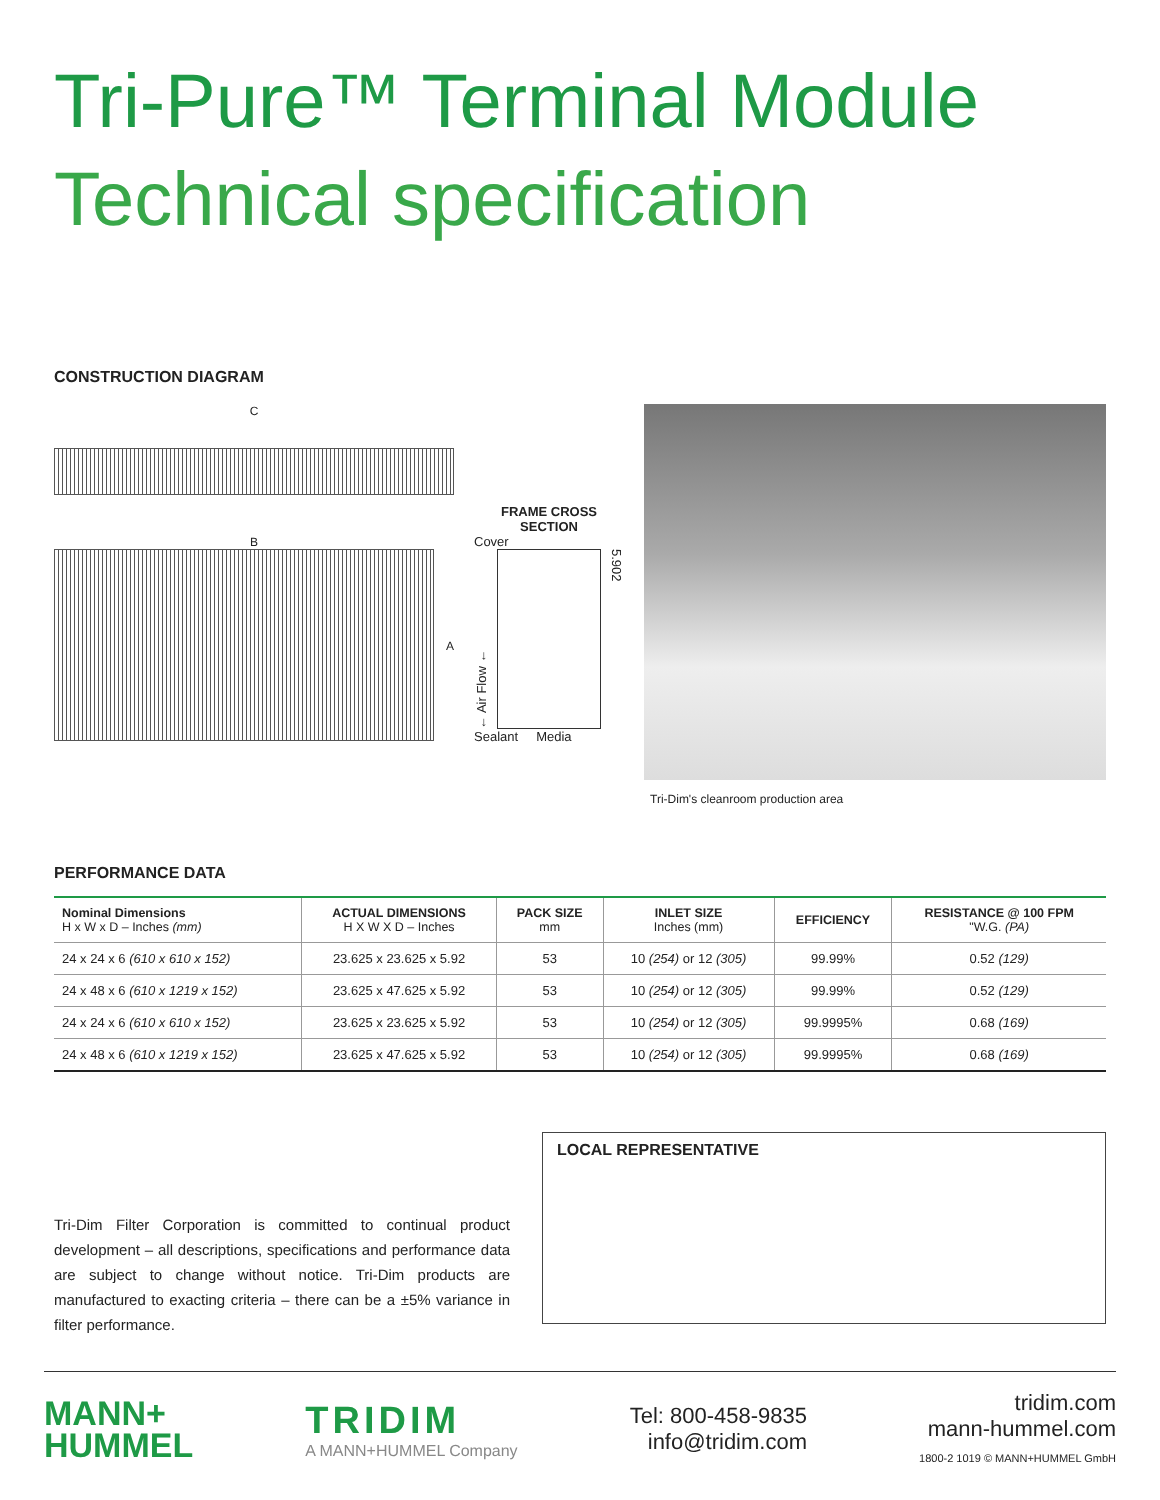Tri-Pure™ Terminal Module
Technical specification
CONSTRUCTION DIAGRAM
C
B
A
FRAME CROSS SECTION
Cover
← Air Flow ←
5.902
Sealant Media
Tri-Dim's cleanroom production area
PERFORMANCE DATA
| Nominal Dimensions H x W x D – Inches (mm) | ACTUAL DIMENSIONS H X W X D – Inches | PACK SIZE mm | INLET SIZE Inches (mm) | EFFICIENCY | RESISTANCE @ 100 FPM "W.G. (PA) |
| --- | --- | --- | --- | --- | --- |
| 24 x 24 x 6 (610 x 610 x 152) | 23.625 x 23.625 x 5.92 | 53 | 10 (254) or 12 (305) | 99.99% | 0.52 (129) |
| 24 x 48 x 6 (610 x 1219 x 152) | 23.625 x 47.625 x 5.92 | 53 | 10 (254) or 12 (305) | 99.99% | 0.52 (129) |
| 24 x 24 x 6 (610 x 610 x 152) | 23.625 x 23.625 x 5.92 | 53 | 10 (254) or 12 (305) | 99.9995% | 0.68 (169) |
| 24 x 48 x 6 (610 x 1219 x 152) | 23.625 x 47.625 x 5.92 | 53 | 10 (254) or 12 (305) | 99.9995% | 0.68 (169) |
Tri-Dim Filter Corporation is committed to continual product development – all descriptions, specifications and performance data are subject to change without notice. Tri-Dim products are manufactured to exacting criteria – there can be a ±5% variance in filter performance.
LOCAL REPRESENTATIVE
MANN+
HUMMEL
TRIDIM
A MANN+HUMMEL Company
Tel: 800-458-9835
info@tridim.com
tridim.com
mann-hummel.com
1800-2 1019 © MANN+HUMMEL GmbH